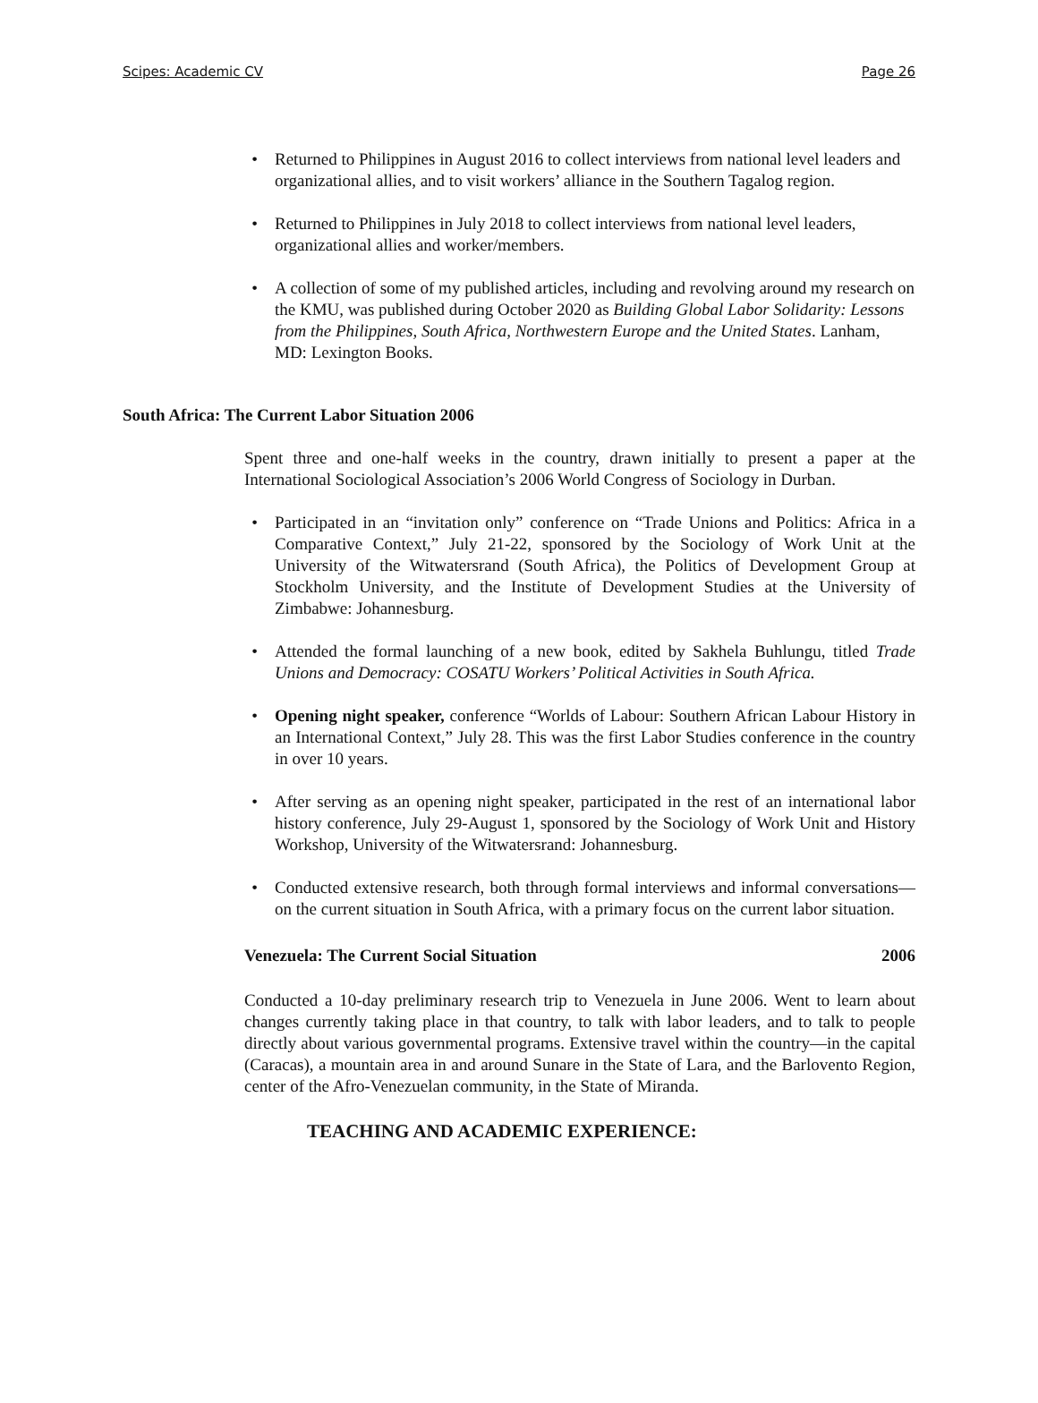Scipes: Academic CV Page 26
• Returned to Philippines in August 2016 to collect interviews from national level leaders and organizational allies, and to visit workers’ alliance in the Southern Tagalog region.
• Returned to Philippines in July 2018 to collect interviews from national level leaders, organizational allies and worker/members.
• A collection of some of my published articles, including and revolving around my research on the KMU, was published during October 2020 as Building Global Labor Solidarity: Lessons from the Philippines, South Africa, Northwestern Europe and the United States. Lanham, MD: Lexington Books.
South Africa: The Current Labor Situation 2006
Spent three and one-half weeks in the country, drawn initially to present a paper at the International Sociological Association’s 2006 World Congress of Sociology in Durban.
• Participated in an “invitation only” conference on “Trade Unions and Politics: Africa in a Comparative Context,” July 21-22, sponsored by the Sociology of Work Unit at the University of the Witwatersrand (South Africa), the Politics of Development Group at Stockholm University, and the Institute of Development Studies at the University of Zimbabwe: Johannesburg.
• Attended the formal launching of a new book, edited by Sakhela Buhlungu, titled Trade Unions and Democracy: COSATU Workers’ Political Activities in South Africa.
• Opening night speaker, conference “Worlds of Labour: Southern African Labour History in an International Context,” July 28. This was the first Labor Studies conference in the country in over 10 years.
• After serving as an opening night speaker, participated in the rest of an international labor history conference, July 29-August 1, sponsored by the Sociology of Work Unit and History Workshop, University of the Witwatersrand: Johannesburg.
• Conducted extensive research, both through formal interviews and informal conversations—on the current situation in South Africa, with a primary focus on the current labor situation.
Venezuela: The Current Social Situation 2006
Conducted a 10-day preliminary research trip to Venezuela in June 2006. Went to learn about changes currently taking place in that country, to talk with labor leaders, and to talk to people directly about various governmental programs. Extensive travel within the country—in the capital (Caracas), a mountain area in and around Sunare in the State of Lara, and the Barlovento Region, center of the Afro-Venezuelan community, in the State of Miranda.
TEACHING AND ACADEMIC EXPERIENCE: